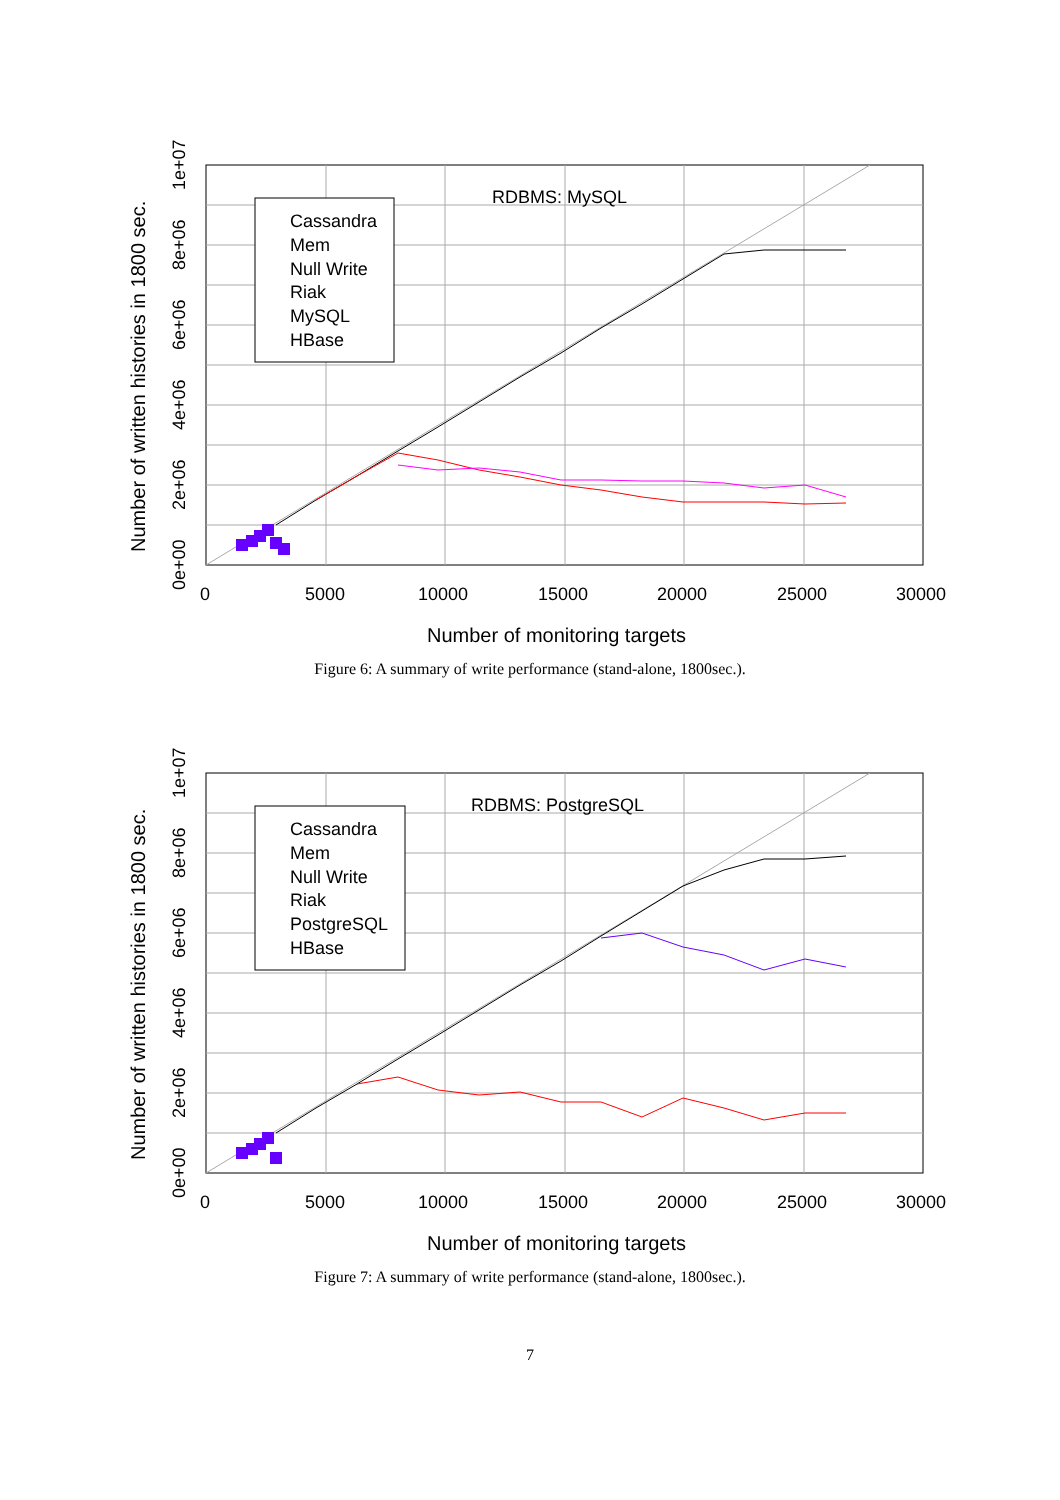Cassandra
Mem
Null Write
Riak
MySQL
HBase
RDBMS: MySQL
0
5000
10000
15000
20000
25000
30000
Number of monitoring targets
0e+00
2e+06
4e+06
6e+06
8e+06
1e+07
Number of written histories in 1800 sec.
Figure 6: A summary of write performance (stand-alone, 1800sec.).
Cassandra
Mem
Null Write
Riak
PostgreSQL
HBase
RDBMS: PostgreSQL
0
5000
10000
15000
20000
25000
30000
Number of monitoring targets
0e+00
2e+06
4e+06
6e+06
8e+06
1e+07
Number of written histories in 1800 sec.
Figure 7: A summary of write performance (stand-alone, 1800sec.).
7